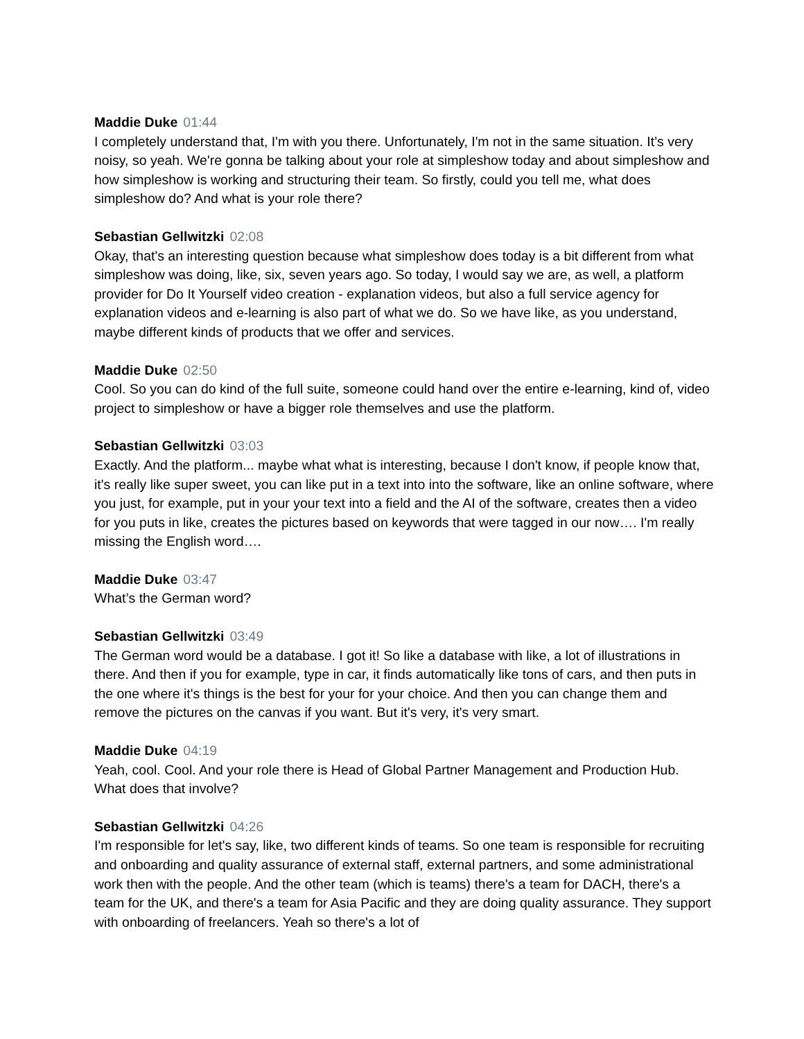Maddie Duke 01:44
I completely understand that, I'm with you there. Unfortunately, I'm not in the same situation. It’s very noisy, so yeah. We're gonna be talking about your role at simpleshow today and about simpleshow and how simpleshow is working and structuring their team. So firstly, could you tell me, what does simpleshow do? And what is your role there?
Sebastian Gellwitzki 02:08
Okay, that's an interesting question because what simpleshow does today is a bit different from what simpleshow was doing, like, six, seven years ago. So today, I would say we are, as well, a platform provider for Do It Yourself video creation - explanation videos, but also a full service agency for explanation videos and e-learning is also part of what we do. So we have like, as you understand, maybe different kinds of products that we offer and services.
Maddie Duke 02:50
Cool. So you can do kind of the full suite, someone could hand over the entire e-learning, kind of, video project to simpleshow or have a bigger role themselves and use the platform.
Sebastian Gellwitzki 03:03
Exactly. And the platform... maybe what what is interesting, because I don't know, if people know that, it's really like super sweet, you can like put in a text into into the software, like an online software, where you just, for example, put in your your text into a field and the AI of the software, creates then a video for you puts in like, creates the pictures based on keywords that were tagged in our now…. I'm really missing the English word….
Maddie Duke 03:47
What’s the German word?
Sebastian Gellwitzki 03:49
The German word would be a database. I got it! So like a database with like, a lot of illustrations in there. And then if you for example, type in car, it finds automatically like tons of cars, and then puts in the one where it's things is the best for your for your choice. And then you can change them and remove the pictures on the canvas if you want. But it's very, it's very smart.
Maddie Duke 04:19
Yeah, cool. Cool. And your role there is Head of Global Partner Management and Production Hub. What does that involve?
Sebastian Gellwitzki 04:26
I'm responsible for let's say, like, two different kinds of teams. So one team is responsible for recruiting and onboarding and quality assurance of external staff, external partners, and some administrational work then with the people. And the other team (which is teams) there's a team for DACH, there's a team for the UK, and there's a team for Asia Pacific and they are doing quality assurance. They support with onboarding of freelancers. Yeah so there's a lot of